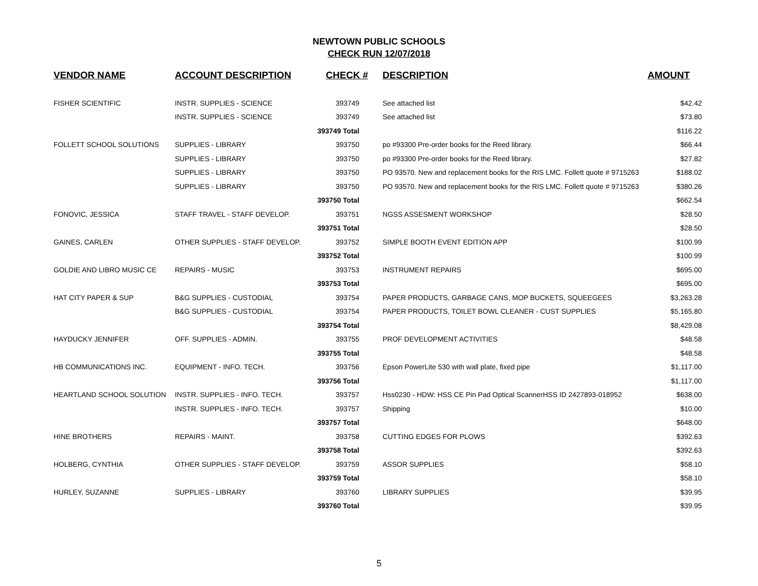NEWTOWN PUBLIC SCHOOLS
CHECK RUN 12/07/2018
| VENDOR NAME | ACCOUNT DESCRIPTION | CHECK # | DESCRIPTION | AMOUNT |
| --- | --- | --- | --- | --- |
| FISHER SCIENTIFIC | INSTR. SUPPLIES - SCIENCE | 393749 | See attached list | $42.42 |
| | INSTR. SUPPLIES - SCIENCE | 393749 | See attached list | $73.80 |
| | | 393749 Total | | $116.22 |
| FOLLETT SCHOOL SOLUTIONS | SUPPLIES - LIBRARY | 393750 | po #93300 Pre-order books for the Reed library. | $66.44 |
| | SUPPLIES - LIBRARY | 393750 | po #93300 Pre-order books for the Reed library. | $27.82 |
| | SUPPLIES - LIBRARY | 393750 | PO 93570. New and replacement books for the RIS LMC. Follett quote # 9715263 | $188.02 |
| | SUPPLIES - LIBRARY | 393750 | PO 93570. New and replacement books for the RIS LMC. Follett quote # 9715263 | $380.26 |
| | | 393750 Total | | $662.54 |
| FONOVIC, JESSICA | STAFF TRAVEL - STAFF DEVELOP. | 393751 | NGSS ASSESMENT WORKSHOP | $28.50 |
| | | 393751 Total | | $28.50 |
| GAINES, CARLEN | OTHER SUPPLIES - STAFF DEVELOP. | 393752 | SIMPLE BOOTH EVENT EDITION APP | $100.99 |
| | | 393752 Total | | $100.99 |
| GOLDIE AND LIBRO MUSIC CE | REPAIRS - MUSIC | 393753 | INSTRUMENT REPAIRS | $695.00 |
| | | 393753 Total | | $695.00 |
| HAT CITY PAPER & SUP | B&G SUPPLIES - CUSTODIAL | 393754 | PAPER PRODUCTS, GARBAGE CANS, MOP BUCKETS, SQUEEGEES | $3,263.28 |
| | B&G SUPPLIES - CUSTODIAL | 393754 | PAPER PRODUCTS, TOILET BOWL CLEANER - CUST SUPPLIES | $5,165.80 |
| | | 393754 Total | | $8,429.08 |
| HAYDUCKY JENNIFER | OFF. SUPPLIES - ADMIN. | 393755 | PROF DEVELOPMENT ACTIVITIES | $48.58 |
| | | 393755 Total | | $48.58 |
| HB COMMUNICATIONS INC. | EQUIPMENT - INFO. TECH. | 393756 | Epson PowerLite 530 with wall plate, fixed pipe | $1,117.00 |
| | | 393756 Total | | $1,117.00 |
| HEARTLAND SCHOOL SOLUTION | INSTR. SUPPLIES - INFO. TECH. | 393757 | Hss0230 - HDW: HSS CE Pin Pad Optical ScannerHSS ID 2427893-018952 | $638.00 |
| | INSTR. SUPPLIES - INFO. TECH. | 393757 | Shipping | $10.00 |
| | | 393757 Total | | $648.00 |
| HINE BROTHERS | REPAIRS - MAINT. | 393758 | CUTTING EDGES FOR PLOWS | $392.63 |
| | | 393758 Total | | $392.63 |
| HOLBERG, CYNTHIA | OTHER SUPPLIES - STAFF DEVELOP. | 393759 | ASSOR SUPPLIES | $58.10 |
| | | 393759 Total | | $58.10 |
| HURLEY, SUZANNE | SUPPLIES - LIBRARY | 393760 | LIBRARY SUPPLIES | $39.95 |
| | | 393760 Total | | $39.95 |
5